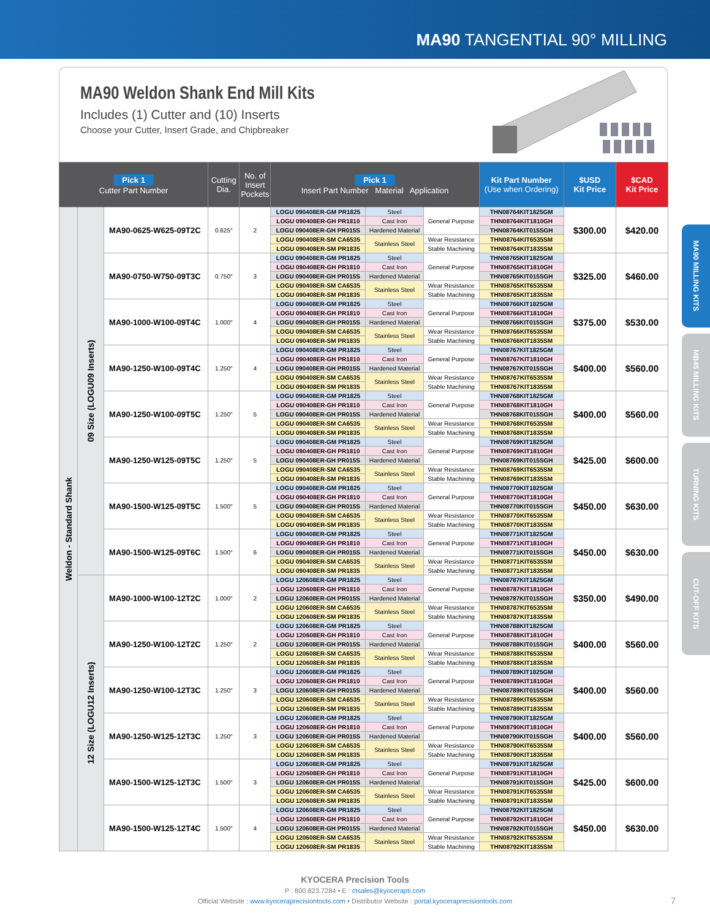MA90 TANGENTIAL 90° MILLING
MA90 Weldon Shank End Mill Kits
Includes (1) Cutter and (10) Inserts
Choose your Cutter, Insert Grade, and Chipbreaker
| Pick 1 Cutter Part Number | | | Cutting Dia. | No. of Insert Pockets | Pick 1 Insert Part Number Material Application | | | Kit Part Number (Use when Ordering) | $USD Kit Price | $CAD Kit Price |
| --- | --- | --- | --- | --- | --- | --- | --- | --- | --- | --- |
| Weldon - Standard Shank | 09 Size (LOGU09 Inserts) | MA90-0625-W625-09T2C | 0.625″ | 2 | LOGU 090408ER-GM PR1825 | Steel | General Purpose | THN08764KIT1825GM | $300.00 | $420.00 |
| | | | | | LOGU 090408ER-GH PR1810 | Cast Iron | | THN08764KIT1810GH | | |
| | | | | | LOGU 090408ER-GH PR015S | Hardened Material | | THN08764KIT015SGH | | |
| | | | | | LOGU 090408ER-SM CA6535 | Stainless Steel | Wear Resistance | THN08764KIT6535SM | | |
| | | | | | LOGU 090408ER-SM PR1835 | | Stable Machining | THN08764KIT1835SM | | |
| | | MA90-0750-W750-09T3C | 0.750″ | 3 | LOGU 090408ER-GM PR1825 | Steel | General Purpose | THN08765KIT1825GM | $325.00 | $460.00 |
| | | | | | LOGU 090408ER-GH PR1810 | Cast Iron | | THN08765KIT1810GH | | |
| | | | | | LOGU 090408ER-GH PR015S | Hardened Material | | THN08765KIT015SGH | | |
| | | | | | LOGU 090408ER-SM CA6535 | Stainless Steel | Wear Resistance | THN08765KIT6535SM | | |
| | | | | | LOGU 090408ER-SM PR1835 | | Stable Machining | THN08765KIT1835SM | | |
| | | MA90-1000-W100-09T4C | 1.000″ | 4 | LOGU 090408ER-GM PR1825 | Steel | General Purpose | THN08766KIT1825GM | $375.00 | $530.00 |
| | | | | | LOGU 090408ER-GH PR1810 | Cast Iron | | THN08766KIT1810GH | | |
| | | | | | LOGU 090408ER-GH PR015S | Hardened Material | | THN08766KIT015SGH | | |
| | | | | | LOGU 090408ER-SM CA6535 | Stainless Steel | Wear Resistance | THN08766KIT6535SM | | |
| | | | | | LOGU 090408ER-SM PR1835 | | Stable Machining | THN08766KIT1835SM | | |
| | | MA90-1250-W100-09T4C | 1.250″ | 4 | LOGU 090408ER-GM PR1825 | Steel | General Purpose | THN08767KIT1825GM | $400.00 | $560.00 |
| | | | | | LOGU 090408ER-GH PR1810 | Cast Iron | | THN08767KIT1810GH | | |
| | | | | | LOGU 090408ER-GH PR015S | Hardened Material | | THN08767KIT015SGH | | |
| | | | | | LOGU 090408ER-SM CA6535 | Stainless Steel | Wear Resistance | THN08767KIT6535SM | | |
| | | | | | LOGU 090408ER-SM PR1835 | | Stable Machining | THN08767KIT1835SM | | |
| | | MA90-1250-W100-09T5C | 1.250″ | 5 | LOGU 090408ER-GM PR1825 | Steel | General Purpose | THN08768KIT1825GM | $400.00 | $560.00 |
| | | | | | LOGU 090408ER-GH PR1810 | Cast Iron | | THN08768KIT1810GH | | |
| | | | | | LOGU 090408ER-GH PR015S | Hardened Material | | THN08768KIT015SGH | | |
| | | | | | LOGU 090408ER-SM CA6535 | Stainless Steel | Wear Resistance | THN08768KIT6535SM | | |
| | | | | | LOGU 090408ER-SM PR1835 | | Stable Machining | THN08768KIT1835SM | | |
| | | MA90-1250-W125-09T5C | 1.250″ | 5 | LOGU 090408ER-GM PR1825 | Steel | General Purpose | THN08769KIT1825GM | $425.00 | $600.00 |
| | | | | | LOGU 090408ER-GH PR1810 | Cast Iron | | THN08769KIT1810GH | | |
| | | | | | LOGU 090408ER-GH PR015S | Hardened Material | | THN08769KIT015SGH | | |
| | | | | | LOGU 090408ER-SM CA6535 | Stainless Steel | Wear Resistance | THN08769KIT6535SM | | |
| | | | | | LOGU 090408ER-SM PR1835 | | Stable Machining | THN08769KIT1835SM | | |
| | | MA90-1500-W125-09T5C | 1.500″ | 5 | LOGU 090408ER-GM PR1825 | Steel | General Purpose | THN08770KIT1825GM | $450.00 | $630.00 |
| | | | | | LOGU 090408ER-GH PR1810 | Cast Iron | | THN08770KIT1810GH | | |
| | | | | | LOGU 090408ER-GH PR015S | Hardened Material | | THN08770KIT015SGH | | |
| | | | | | LOGU 090408ER-SM CA6535 | Stainless Steel | Wear Resistance | THN08770KIT6535SM | | |
| | | | | | LOGU 090408ER-SM PR1835 | | Stable Machining | THN08770KIT1835SM | | |
| | | MA90-1500-W125-09T6C | 1.500″ | 6 | LOGU 090408ER-GM PR1825 | Steel | General Purpose | THN08771KIT1825GM | $450.00 | $630.00 |
| | | | | | LOGU 090408ER-GH PR1810 | Cast Iron | | THN08771KIT1810GH | | |
| | | | | | LOGU 090408ER-GH PR015S | Hardened Material | | THN08771KIT015SGH | | |
| | | | | | LOGU 090408ER-SM CA6535 | Stainless Steel | Wear Resistance | THN08771KIT6535SM | | |
| | | | | | LOGU 090408ER-SM PR1835 | | Stable Machining | THN08771KIT1835SM | | |
| | 12 Size (LOGU12 Inserts) | MA90-1000-W100-12T2C | 1.000″ | 2 | LOGU 120608ER-GM PR1825 | Steel | General Purpose | THN08787KIT1825GM | $350.00 | $490.00 |
| | | | | | LOGU 120608ER-GH PR1810 | Cast Iron | | THN08787KIT1810GH | | |
| | | | | | LOGU 120608ER-GH PR015S | Hardened Material | | THN08787KIT015SGH | | |
| | | | | | LOGU 120608ER-SM CA6535 | Stainless Steel | Wear Resistance | THN08787KIT6535SM | | |
| | | | | | LOGU 120608ER-SM PR1835 | | Stable Machining | THN08787KIT1835SM | | |
| | | MA90-1250-W100-12T2C | 1.250″ | 2 | LOGU 120608ER-GM PR1825 | Steel | General Purpose | THN08788KIT1825GM | $400.00 | $560.00 |
| | | | | | LOGU 120608ER-GH PR1810 | Cast Iron | | THN08788KIT1810GH | | |
| | | | | | LOGU 120608ER-GH PR015S | Hardened Material | | THN08788KIT015SGH | | |
| | | | | | LOGU 120608ER-SM CA6535 | Stainless Steel | Wear Resistance | THN08788KIT6535SM | | |
| | | | | | LOGU 120608ER-SM PR1835 | | Stable Machining | THN08788KIT1835SM | | |
| | | MA90-1250-W100-12T3C | 1.250″ | 3 | LOGU 120608ER-GM PR1825 | Steel | General Purpose | THN08789KIT1825GM | $400.00 | $560.00 |
| | | | | | LOGU 120608ER-GH PR1810 | Cast Iron | | THN08789KIT1810GH | | |
| | | | | | LOGU 120608ER-GH PR015S | Hardened Material | | THN08789KIT015SGH | | |
| | | | | | LOGU 120608ER-SM CA6535 | Stainless Steel | Wear Resistance | THN08789KIT6535SM | | |
| | | | | | LOGU 120608ER-SM PR1835 | | Stable Machining | THN08789KIT1835SM | | |
| | | MA90-1250-W125-12T3C | 1.250″ | 3 | LOGU 120608ER-GM PR1825 | Steel | General Purpose | THN08790KIT1825GM | $400.00 | $560.00 |
| | | | | | LOGU 120608ER-GH PR1810 | Cast Iron | | THN08790KIT1810GH | | |
| | | | | | LOGU 120608ER-GH PR015S | Hardened Material | | THN08790KIT015SGH | | |
| | | | | | LOGU 120608ER-SM CA6535 | Stainless Steel | Wear Resistance | THN08790KIT6535SM | | |
| | | | | | LOGU 120608ER-SM PR1835 | | Stable Machining | THN08790KIT1835SM | | |
| | | MA90-1500-W125-12T3C | 1.500″ | 3 | LOGU 120608ER-GM PR1825 | Steel | General Purpose | THN08791KIT1825GM | $425.00 | $600.00 |
| | | | | | LOGU 120608ER-GH PR1810 | Cast Iron | | THN08791KIT1810GH | | |
| | | | | | LOGU 120608ER-GH PR015S | Hardened Material | | THN08791KIT015SGH | | |
| | | | | | LOGU 120608ER-SM CA6535 | Stainless Steel | Wear Resistance | THN08791KIT6535SM | | |
| | | | | | LOGU 120608ER-SM PR1835 | | Stable Machining | THN08791KIT1835SM | | |
| | | MA90-1500-W125-12T4C | 1.500″ | 4 | LOGU 120608ER-GM PR1825 | Steel | General Purpose | THN08792KIT1825GM | $450.00 | $630.00 |
| | | | | | LOGU 120608ER-GH PR1810 | Cast Iron | | THN08792KIT1810GH | | |
| | | | | | LOGU 120608ER-GH PR015S | Hardened Material | | THN08792KIT015SGH | | |
| | | | | | LOGU 120608ER-SM CA6535 | Stainless Steel | Wear Resistance | THN08792KIT6535SM | | |
| | | | | | LOGU 120608ER-SM PR1835 | | Stable Machining | THN08792KIT1835SM | | |
MA90 MILLING KITS
MB45 MILLING KITS
TURNING KITS
CUT-OFF KITS
KYOCERA Precision Tools
P : 800.823.7284 • E : ctsales@kyocerapti.com
Official Website : www.kyoceraprecisiontools.com • Distributor Website : portal.kyoceraprecisiontools.com
7